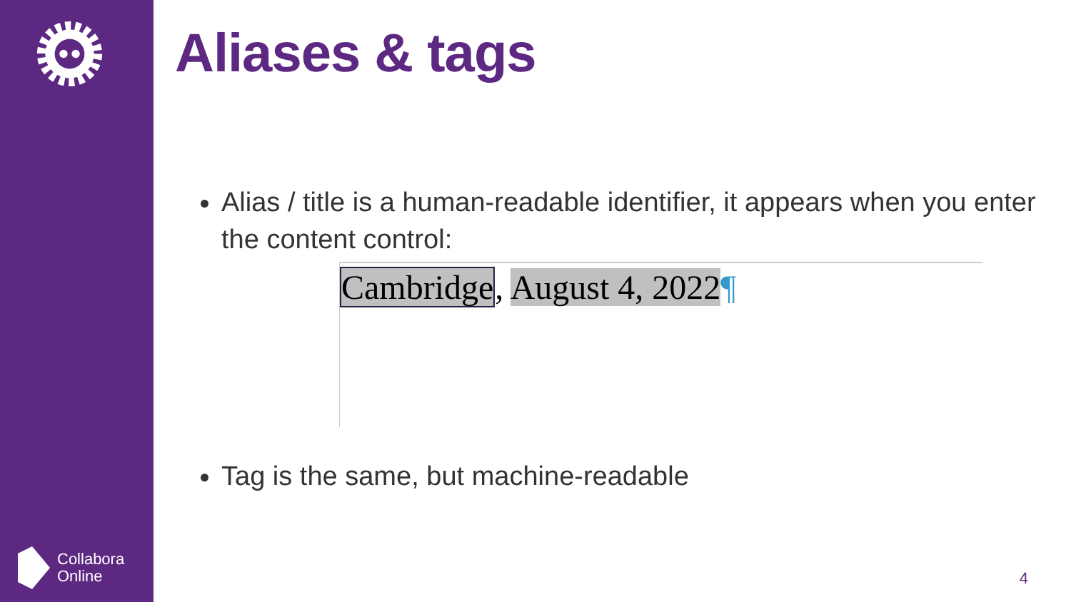Collabora
Online
Aliases & tags
Alias / title is a human-readable identifier, it appears when you enter the content control:
Cambridge, August 4, 2022¶
Tag is the same, but machine-readable
4